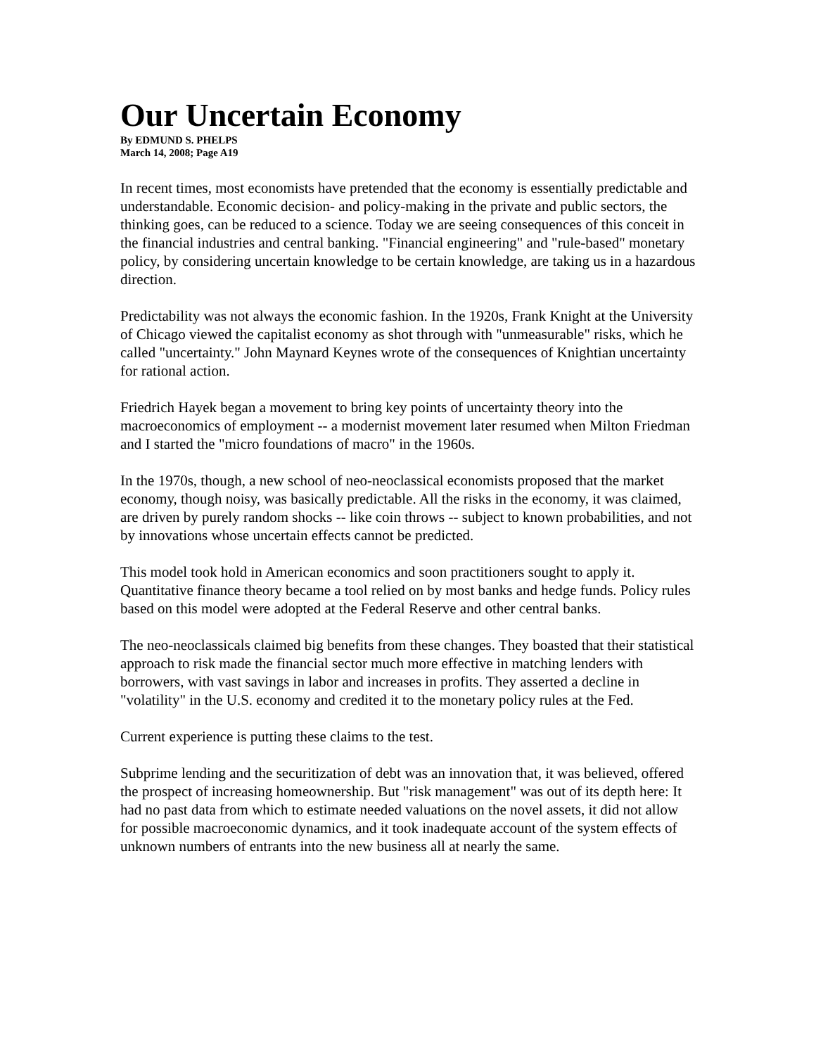Our Uncertain Economy
By EDMUND S. PHELPS
March 14, 2008; Page A19
In recent times, most economists have pretended that the economy is essentially predictable and understandable. Economic decision- and policy-making in the private and public sectors, the thinking goes, can be reduced to a science. Today we are seeing consequences of this conceit in the financial industries and central banking. "Financial engineering" and "rule-based" monetary policy, by considering uncertain knowledge to be certain knowledge, are taking us in a hazardous direction.
Predictability was not always the economic fashion. In the 1920s, Frank Knight at the University of Chicago viewed the capitalist economy as shot through with "unmeasurable" risks, which he called "uncertainty." John Maynard Keynes wrote of the consequences of Knightian uncertainty for rational action.
Friedrich Hayek began a movement to bring key points of uncertainty theory into the macroeconomics of employment -- a modernist movement later resumed when Milton Friedman and I started the "micro foundations of macro" in the 1960s.
In the 1970s, though, a new school of neo-neoclassical economists proposed that the market economy, though noisy, was basically predictable. All the risks in the economy, it was claimed, are driven by purely random shocks -- like coin throws -- subject to known probabilities, and not by innovations whose uncertain effects cannot be predicted.
This model took hold in American economics and soon practitioners sought to apply it. Quantitative finance theory became a tool relied on by most banks and hedge funds. Policy rules based on this model were adopted at the Federal Reserve and other central banks.
The neo-neoclassicals claimed big benefits from these changes. They boasted that their statistical approach to risk made the financial sector much more effective in matching lenders with borrowers, with vast savings in labor and increases in profits. They asserted a decline in "volatility" in the U.S. economy and credited it to the monetary policy rules at the Fed.
Current experience is putting these claims to the test.
Subprime lending and the securitization of debt was an innovation that, it was believed, offered the prospect of increasing homeownership. But "risk management" was out of its depth here: It had no past data from which to estimate needed valuations on the novel assets, it did not allow for possible macroeconomic dynamics, and it took inadequate account of the system effects of unknown numbers of entrants into the new business all at nearly the same.